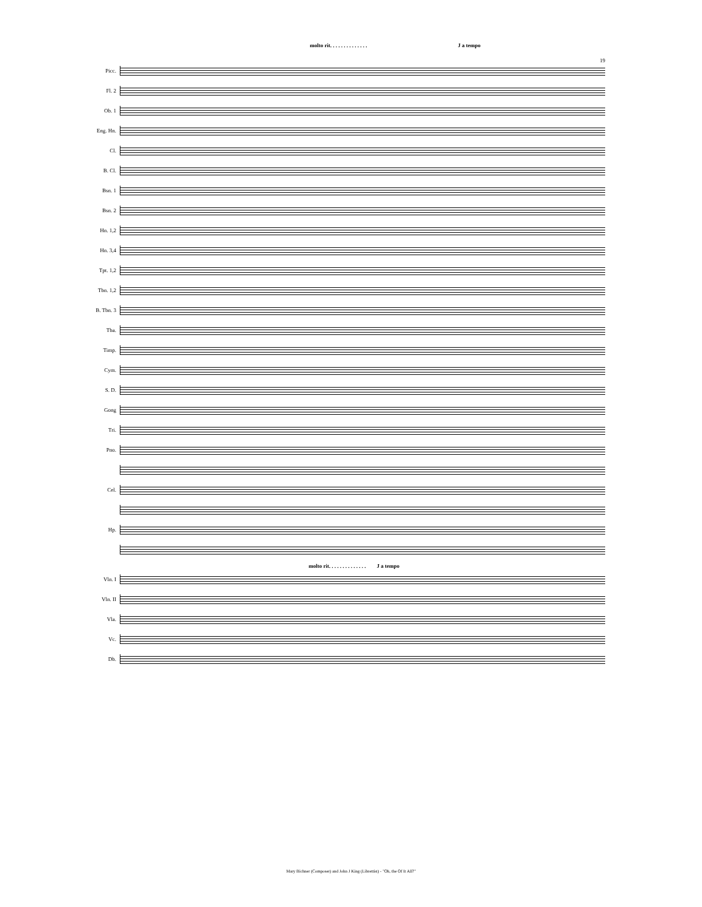molto rit. . . . . . . . . . . . . . J a tempo
19
Picc.
Fl. 2
Ob. 1
Eng. Hn.
Cl.
B. Cl.
Bsn. 1
Bsn. 2
Hn. 1,2
Hn. 3,4
Tpt. 1,2
Tbn. 1,2
B. Tbn. 3
Tba.
Timp.
Cym.
S. D.
Gong
Tri.
Pno.
Cel.
Hp.
molto rit. . . . . . . . . . . . . . J a tempo
Vln. I
Vln. II
Vla.
Vc.
Db.
Mary Bichner (Composer) and John J King (Librettist) - "Oh, the Of It All?"